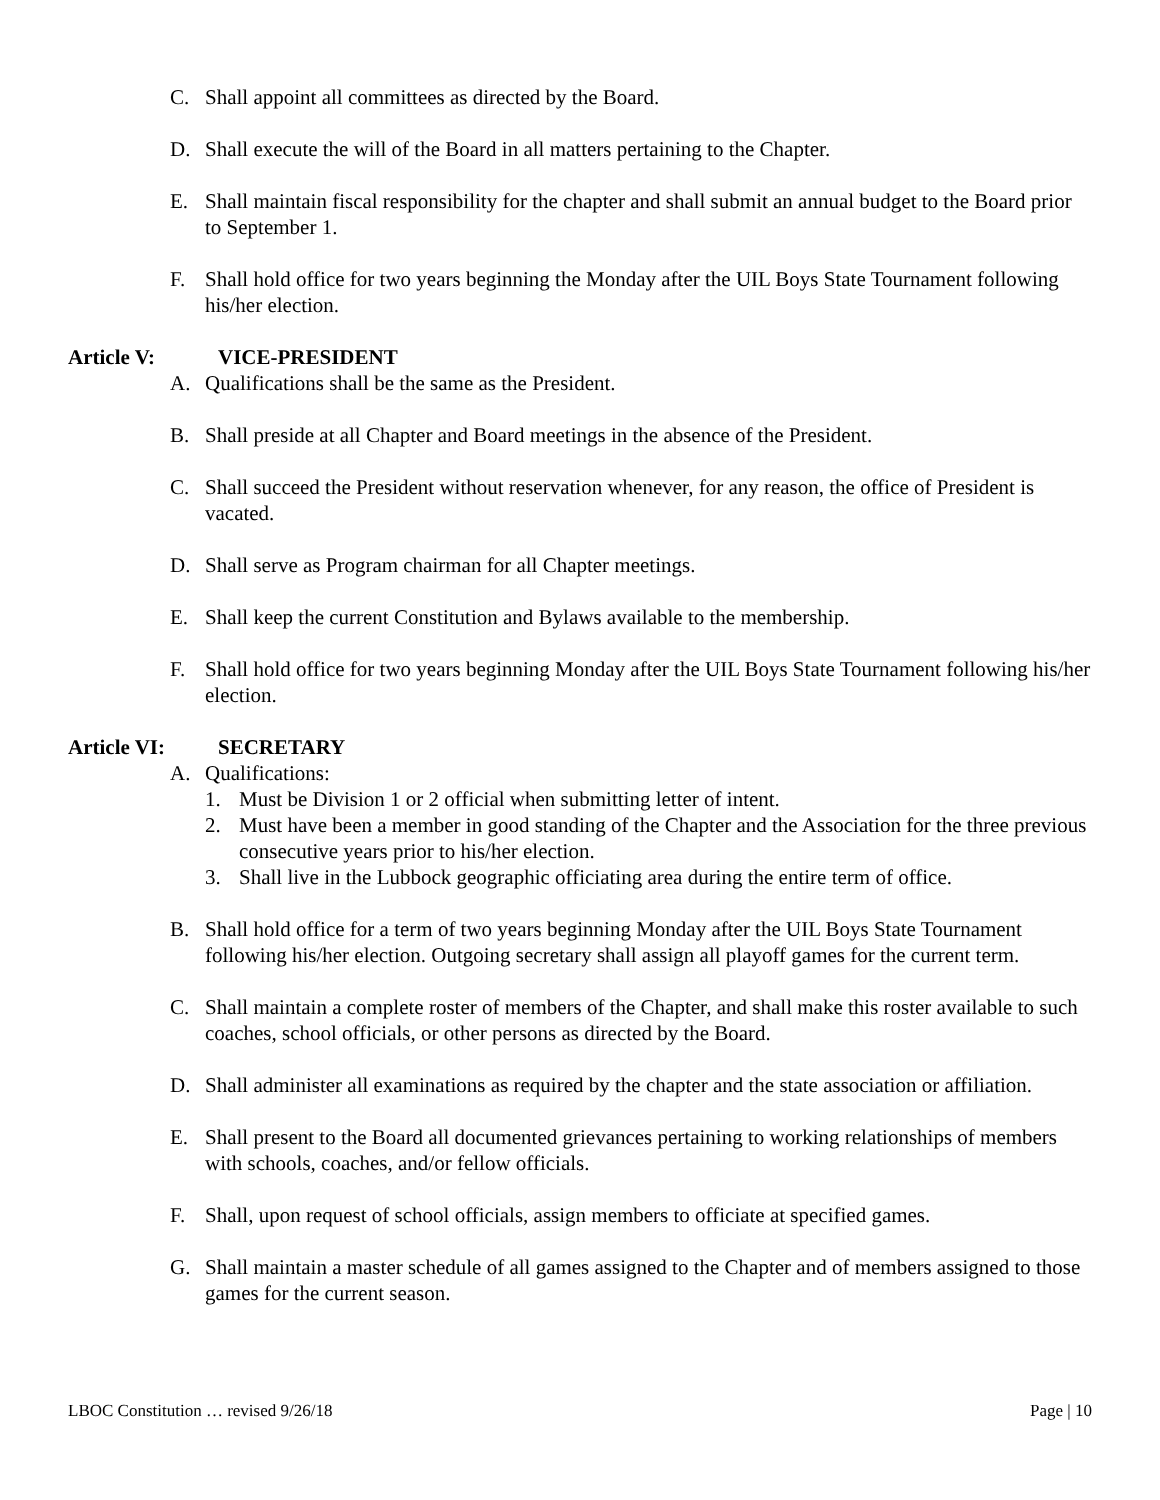C. Shall appoint all committees as directed by the Board.
D. Shall execute the will of the Board in all matters pertaining to the Chapter.
E. Shall maintain fiscal responsibility for the chapter and shall submit an annual budget to the Board prior to September 1.
F. Shall hold office for two years beginning the Monday after the UIL Boys State Tournament following his/her election.
Article V: VICE-PRESIDENT
A. Qualifications shall be the same as the President.
B. Shall preside at all Chapter and Board meetings in the absence of the President.
C. Shall succeed the President without reservation whenever, for any reason, the office of President is vacated.
D. Shall serve as Program chairman for all Chapter meetings.
E. Shall keep the current Constitution and Bylaws available to the membership.
F. Shall hold office for two years beginning Monday after the UIL Boys State Tournament following his/her election.
Article VI: SECRETARY
A. Qualifications:
1. Must be Division 1 or 2 official when submitting letter of intent.
2. Must have been a member in good standing of the Chapter and the Association for the three previous consecutive years prior to his/her election.
3. Shall live in the Lubbock geographic officiating area during the entire term of office.
B. Shall hold office for a term of two years beginning Monday after the UIL Boys State Tournament following his/her election. Outgoing secretary shall assign all playoff games for the current term.
C. Shall maintain a complete roster of members of the Chapter, and shall make this roster available to such coaches, school officials, or other persons as directed by the Board.
D. Shall administer all examinations as required by the chapter and the state association or affiliation.
E. Shall present to the Board all documented grievances pertaining to working relationships of members with schools, coaches, and/or fellow officials.
F. Shall, upon request of school officials, assign members to officiate at specified games.
G. Shall maintain a master schedule of all games assigned to the Chapter and of members assigned to those games for the current season.
LBOC Constitution … revised 9/26/18 Page | 10